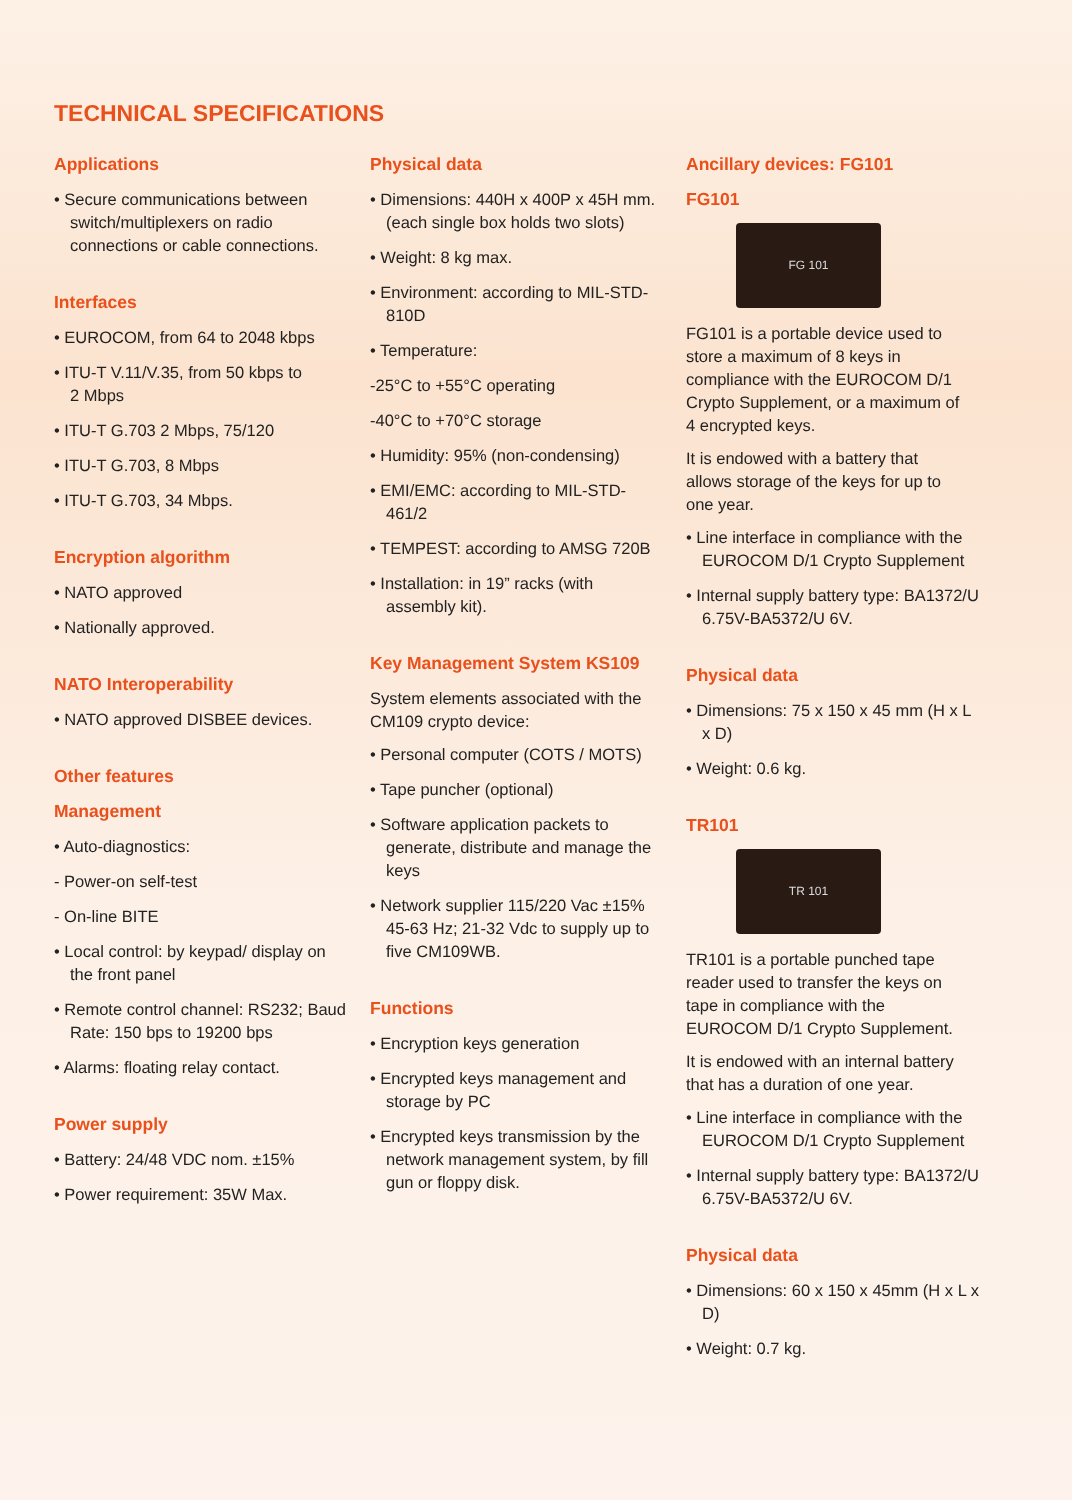TECHNICAL SPECIFICATIONS
Applications
• Secure communications between switch/multiplexers on radio connections or cable connections.
Interfaces
• EUROCOM, from 64 to 2048 kbps
• ITU-T V.11/V.35, from 50 kbps to
2 Mbps
• ITU-T G.703 2 Mbps, 75/120
• ITU-T G.703, 8 Mbps
• ITU-T G.703, 34 Mbps.
Encryption algorithm
• NATO approved
• Nationally approved.
NATO Interoperability
• NATO approved DISBEE devices.
Other features
Management
• Auto-diagnostics:
- Power-on self-test
- On-line BITE
• Local control: by keypad/ display on the front panel
• Remote control channel: RS232; Baud Rate: 150 bps to 19200 bps
• Alarms: floating relay contact.
Power supply
• Battery: 24/48 VDC nom. ±15%
• Power requirement: 35W Max.
Physical data
• Dimensions: 440H x 400P x 45H mm. (each single box holds two slots)
• Weight: 8 kg max.
• Environment: according to MIL-STD-810D
• Temperature:
-25°C to +55°C operating
-40°C to +70°C storage
• Humidity: 95% (non-condensing)
• EMI/EMC: according to MIL-STD-461/2
• TEMPEST: according to AMSG 720B
• Installation: in 19” racks (with assembly kit).
Key Management System KS109
System elements associated with the CM109 crypto device:
• Personal computer (COTS / MOTS)
• Tape puncher (optional)
• Software application packets to generate, distribute and manage the keys
• Network supplier 115/220 Vac ±15% 45-63 Hz; 21-32 Vdc to supply up to five CM109WB.
Functions
• Encryption keys generation
• Encrypted keys management and storage by PC
• Encrypted keys transmission by the network management system, by fill gun or floppy disk.
Ancillary devices: FG101
FG101
FG 101
FG101 is a portable device used to store a maximum of 8 keys in compliance with the EUROCOM D/1 Crypto Supplement, or a maximum of 4 encrypted keys.
It is endowed with a battery that allows storage of the keys for up to one year.
• Line interface in compliance with the EUROCOM D/1 Crypto Supplement
• Internal supply battery type: BA1372/U 6.75V-BA5372/U 6V.
Physical data
• Dimensions: 75 x 150 x 45 mm (H x L x D)
• Weight: 0.6 kg.
TR101
TR 101
TR101 is a portable punched tape reader used to transfer the keys on tape in compliance with the EUROCOM D/1 Crypto Supplement.
It is endowed with an internal battery that has a duration of one year.
• Line interface in compliance with the EUROCOM D/1 Crypto Supplement
• Internal supply battery type: BA1372/U 6.75V-BA5372/U 6V.
Physical data
• Dimensions: 60 x 150 x 45mm (H x L x D)
• Weight: 0.7 kg.